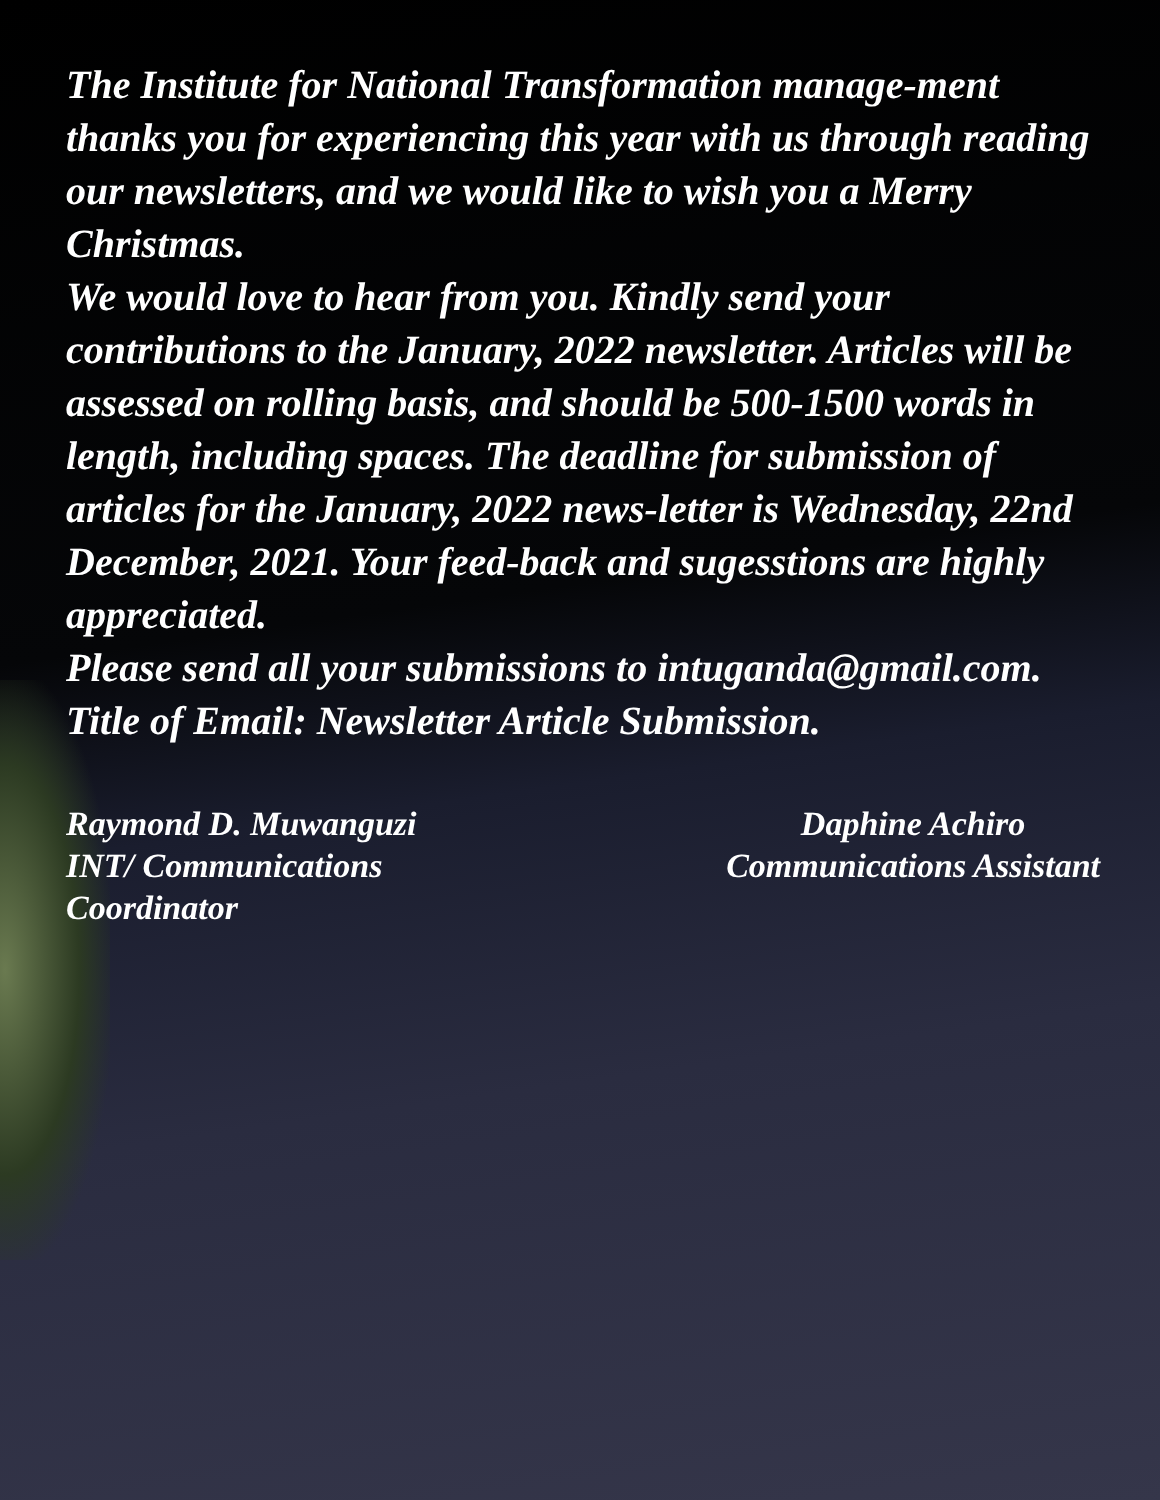The Institute for National Transformation manage-ment thanks you for experiencing this year with us through reading our newsletters, and we would like to wish you a Merry Christmas.
We would love to hear from you. Kindly send your contributions to the January, 2022 newsletter. Articles will be assessed on rolling basis, and should be 500-1500 words in length, including spaces. The deadline for submission of articles for the January, 2022 news-letter is Wednesday, 22nd December, 2021. Your feed-back and sugesstions are highly appreciated.
Please send all your submissions to intuganda@gmail.com. Title of Email: Newsletter Article Submission.
Raymond D. Muwanguzi
INT/ Communications
Coordinator
Daphine Achiro
Communications Assistant